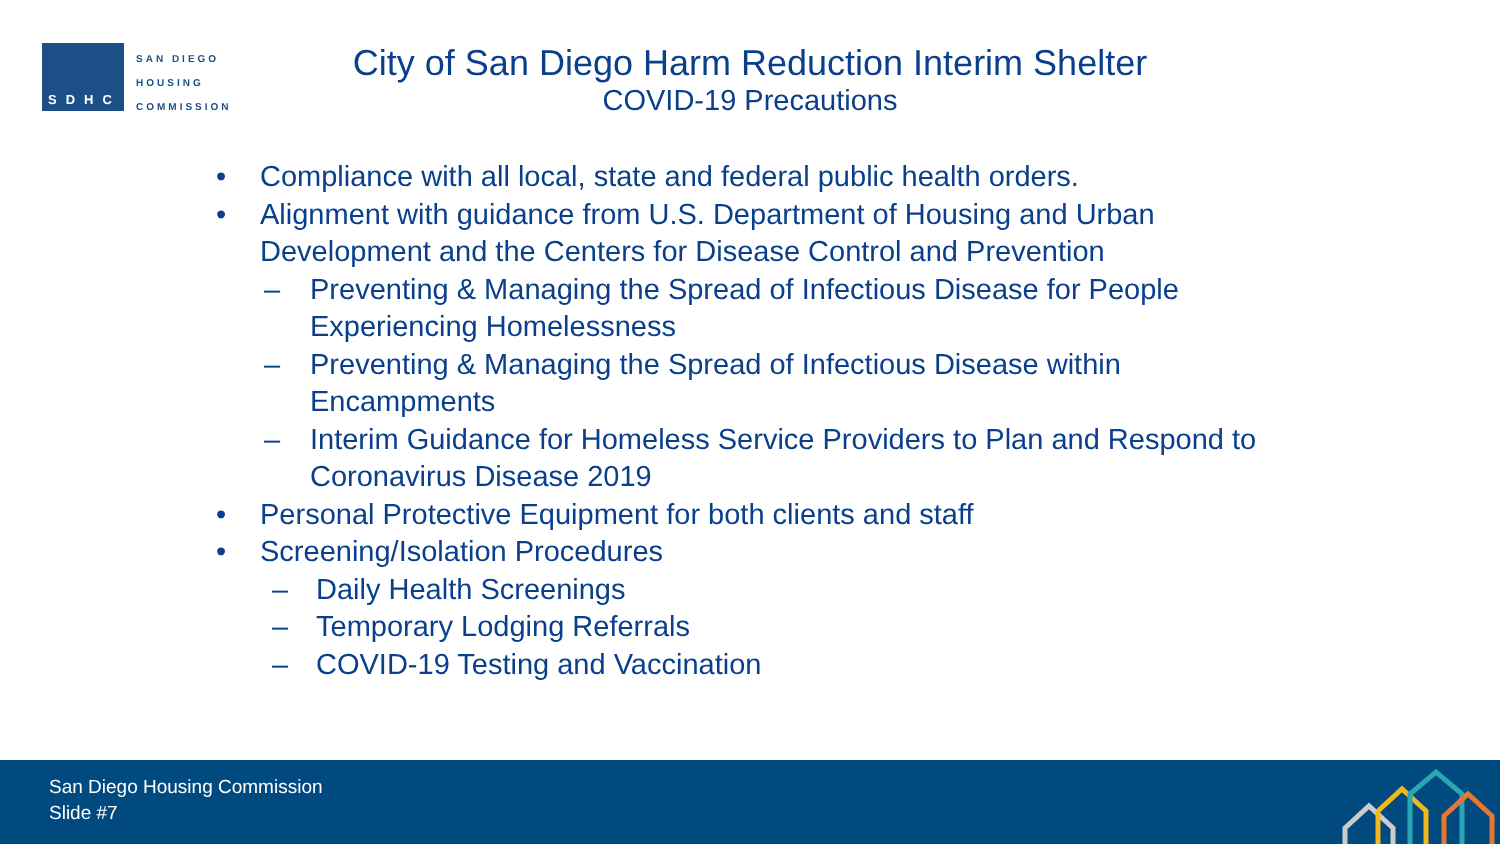SDHC
SAN DIEGO
HOUSING
COMMISSION
City of San Diego Harm Reduction Interim Shelter
COVID-19 Precautions
• Compliance with all local, state and federal public health orders.
• Alignment with guidance from U.S. Department of Housing and Urban Development and the Centers for Disease Control and Prevention
– Preventing & Managing the Spread of Infectious Disease for People Experiencing Homelessness
– Preventing & Managing the Spread of Infectious Disease within Encampments
– Interim Guidance for Homeless Service Providers to Plan and Respond to Coronavirus Disease 2019
• Personal Protective Equipment for both clients and staff
• Screening/Isolation Procedures
– Daily Health Screenings
– Temporary Lodging Referrals
– COVID-19 Testing and Vaccination
San Diego Housing Commission
Slide #7